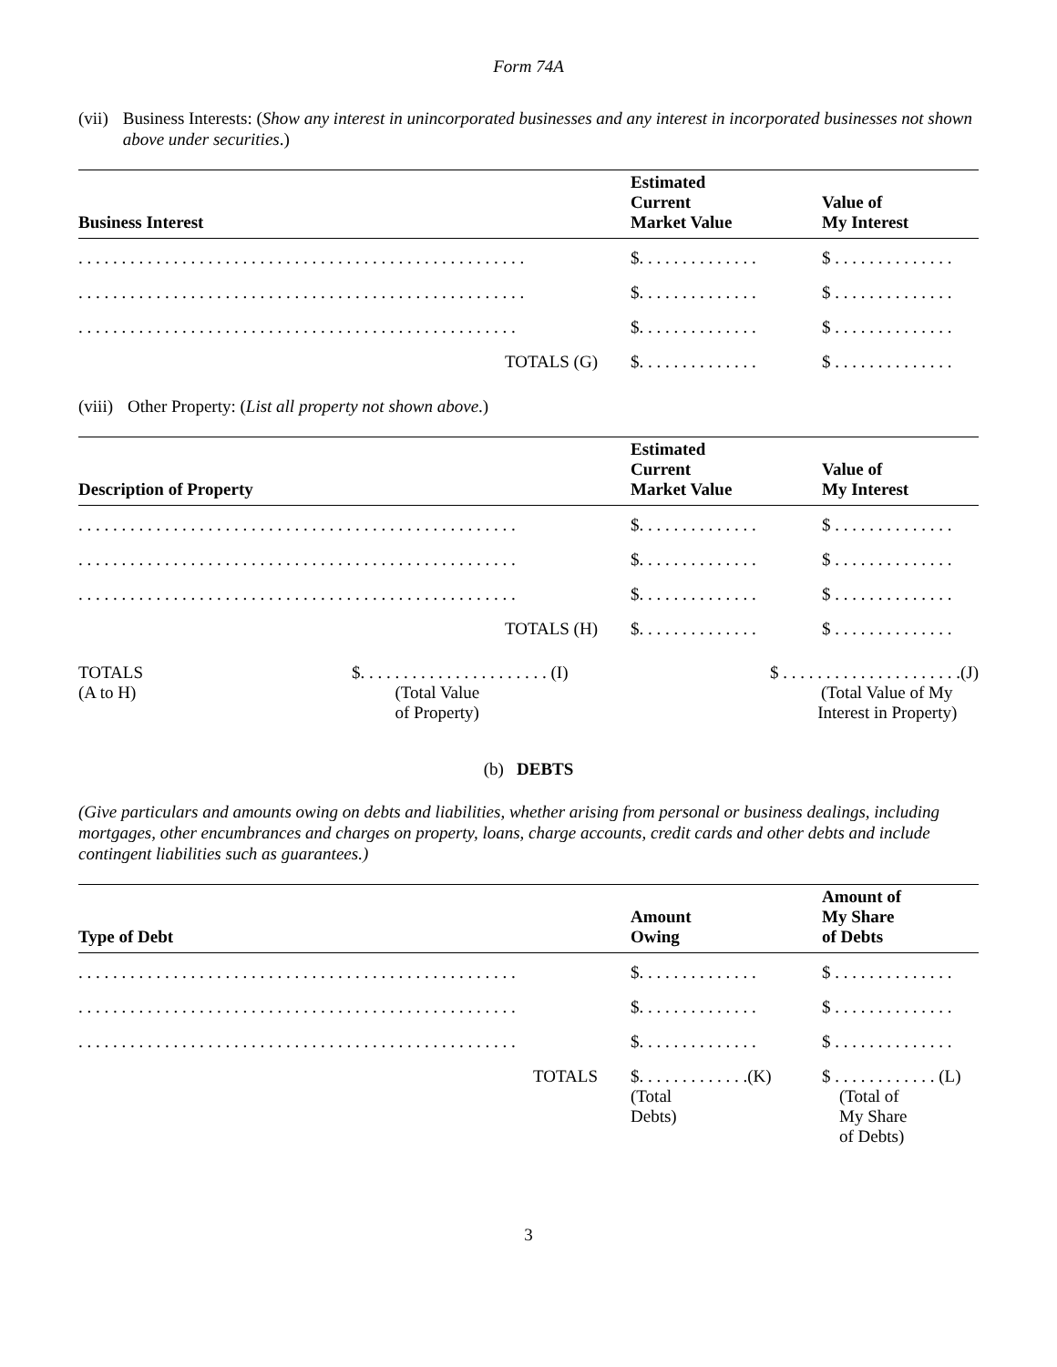Form 74A
(vii) Business Interests: (Show any interest in unincorporated businesses and any interest in incorporated businesses not shown above under securities.)
| Business Interest | Estimated Current Market Value | Value of My Interest |
| --- | --- | --- |
| . . . . . . . . . . . . . . . . . . . . . . . . . . . . . . . . . . . . . . . . . . . . . . . . . . . . | $. . . . . . . . . . . . . . | $ . . . . . . . . . . . . . . |
| . . . . . . . . . . . . . . . . . . . . . . . . . . . . . . . . . . . . . . . . . . . . . . . . . . . . | $. . . . . . . . . . . . . . | $ . . . . . . . . . . . . . . |
| . . . . . . . . . . . . . . . . . . . . . . . . . . . . . . . . . . . . . . . . . . . . . . . . . . . | $. . . . . . . . . . . . . . | $ . . . . . . . . . . . . . . |
| TOTALS (G) | $. . . . . . . . . . . . . . | $ . . . . . . . . . . . . . . |
(viii) Other Property: (List all property not shown above.)
| Description of Property | Estimated Current Market Value | Value of My Interest |
| --- | --- | --- |
| . . . . . . . . . . . . . . . . . . . . . . . . . . . . . . . . . . . . . . . . . . . . . . . . . . . | $. . . . . . . . . . . . . . | $ . . . . . . . . . . . . . . |
| . . . . . . . . . . . . . . . . . . . . . . . . . . . . . . . . . . . . . . . . . . . . . . . . . . . | $. . . . . . . . . . . . . . | $ . . . . . . . . . . . . . . |
| . . . . . . . . . . . . . . . . . . . . . . . . . . . . . . . . . . . . . . . . . . . . . . . . . . . | $. . . . . . . . . . . . . . | $ . . . . . . . . . . . . . . |
| TOTALS (H) | $. . . . . . . . . . . . . . | $ . . . . . . . . . . . . . . |
TOTALS
(A to H)
$. . . . . . . . . . . . . . . . . . . . . . (I)
(Total Value
of Property)
$ . . . . . . . . . . . . . . . . . . . . .(J)
(Total Value of My
Interest in Property)
(b) DEBTS
(Give particulars and amounts owing on debts and liabilities, whether arising from personal or business dealings, including mortgages, other encumbrances and charges on property, loans, charge accounts, credit cards and other debts and include contingent liabilities such as guarantees.)
| Type of Debt | Amount Owing | Amount of My Share of Debts |
| --- | --- | --- |
| . . . . . . . . . . . . . . . . . . . . . . . . . . . . . . . . . . . . . . . . . . . . . . . . . . . | $. . . . . . . . . . . . . . | $ . . . . . . . . . . . . . . |
| . . . . . . . . . . . . . . . . . . . . . . . . . . . . . . . . . . . . . . . . . . . . . . . . . . . | $. . . . . . . . . . . . . . | $ . . . . . . . . . . . . . . |
| . . . . . . . . . . . . . . . . . . . . . . . . . . . . . . . . . . . . . . . . . . . . . . . . . . . | $. . . . . . . . . . . . . . | $ . . . . . . . . . . . . . . |
| TOTALS | $. . . . . . . . . . . . .(K) (Total Debts) | $ . . . . . . . . . . . . (L) (Total of My Share of Debts) |
3